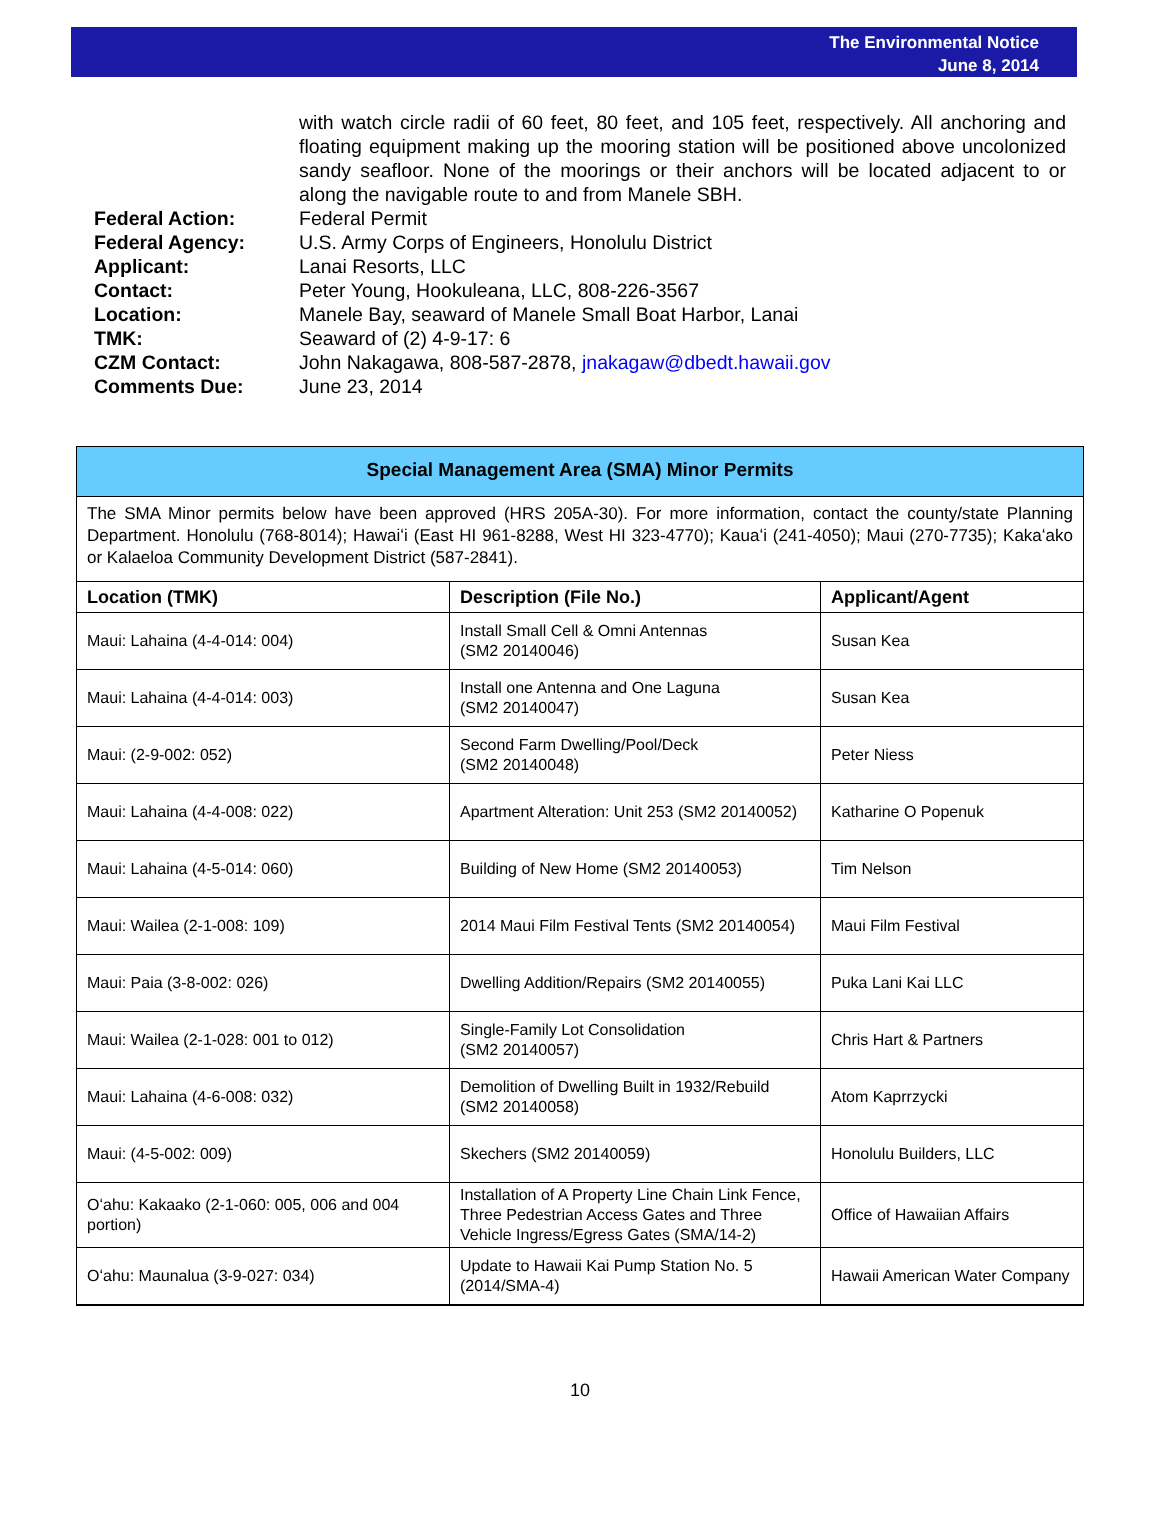The Environmental Notice
June 8, 2014
| | with watch circle radii of 60 feet, 80 feet, and 105 feet, respectively. All anchoring and floating equipment making up the mooring station will be positioned above uncolonized sandy seafloor. None of the moorings or their anchors will be located adjacent to or along the navigable route to and from Manele SBH. |
| Federal Action: | Federal Permit |
| Federal Agency: | U.S. Army Corps of Engineers, Honolulu District |
| Applicant: | Lanai Resorts, LLC |
| Contact: | Peter Young, Hookuleana, LLC, 808-226-3567 |
| Location: | Manele Bay, seaward of Manele Small Boat Harbor, Lanai |
| TMK: | Seaward of (2) 4-9-17: 6 |
| CZM Contact: | John Nakagawa, 808-587-2878, jnakagaw@dbedt.hawaii.gov |
| Comments Due: | June 23, 2014 |
Special Management Area (SMA) Minor Permits
The SMA Minor permits below have been approved (HRS 205A-30). For more information, contact the county/state Planning Department. Honolulu (768-8014); Hawaiʻi (East HI 961-8288, West HI 323-4770); Kauaʻi (241-4050); Maui (270-7735); Kakaʻako or Kalaeloa Community Development District (587-2841).
| Location (TMK) | Description (File No.) | Applicant/Agent |
| --- | --- | --- |
| Maui: Lahaina (4-4-014: 004) | Install Small Cell & Omni Antennas (SM2 20140046) | Susan Kea |
| Maui: Lahaina (4-4-014: 003) | Install one Antenna and One Laguna (SM2 20140047) | Susan Kea |
| Maui: (2-9-002: 052) | Second Farm Dwelling/Pool/Deck (SM2 20140048) | Peter Niess |
| Maui: Lahaina (4-4-008: 022) | Apartment Alteration: Unit 253 (SM2 20140052) | Katharine O Popenuk |
| Maui: Lahaina (4-5-014: 060) | Building of New Home (SM2 20140053) | Tim Nelson |
| Maui: Wailea (2-1-008: 109) | 2014 Maui Film Festival Tents (SM2 20140054) | Maui Film Festival |
| Maui: Paia (3-8-002: 026) | Dwelling Addition/Repairs (SM2 20140055) | Puka Lani Kai LLC |
| Maui: Wailea (2-1-028: 001 to 012) | Single-Family Lot Consolidation (SM2 20140057) | Chris Hart & Partners |
| Maui: Lahaina (4-6-008: 032) | Demolition of Dwelling Built in 1932/Rebuild (SM2 20140058) | Atom Kaprrzycki |
| Maui: (4-5-002: 009) | Skechers (SM2 20140059) | Honolulu Builders, LLC |
| Oʻahu: Kakaako (2-1-060: 005, 006 and 004 portion) | Installation of A Property Line Chain Link Fence, Three Pedestrian Access Gates and Three Vehicle Ingress/Egress Gates (SMA/14-2) | Office of Hawaiian Affairs |
| Oʻahu: Maunalua (3-9-027: 034) | Update to Hawaii Kai Pump Station No. 5 (2014/SMA-4) | Hawaii American Water Company |
10